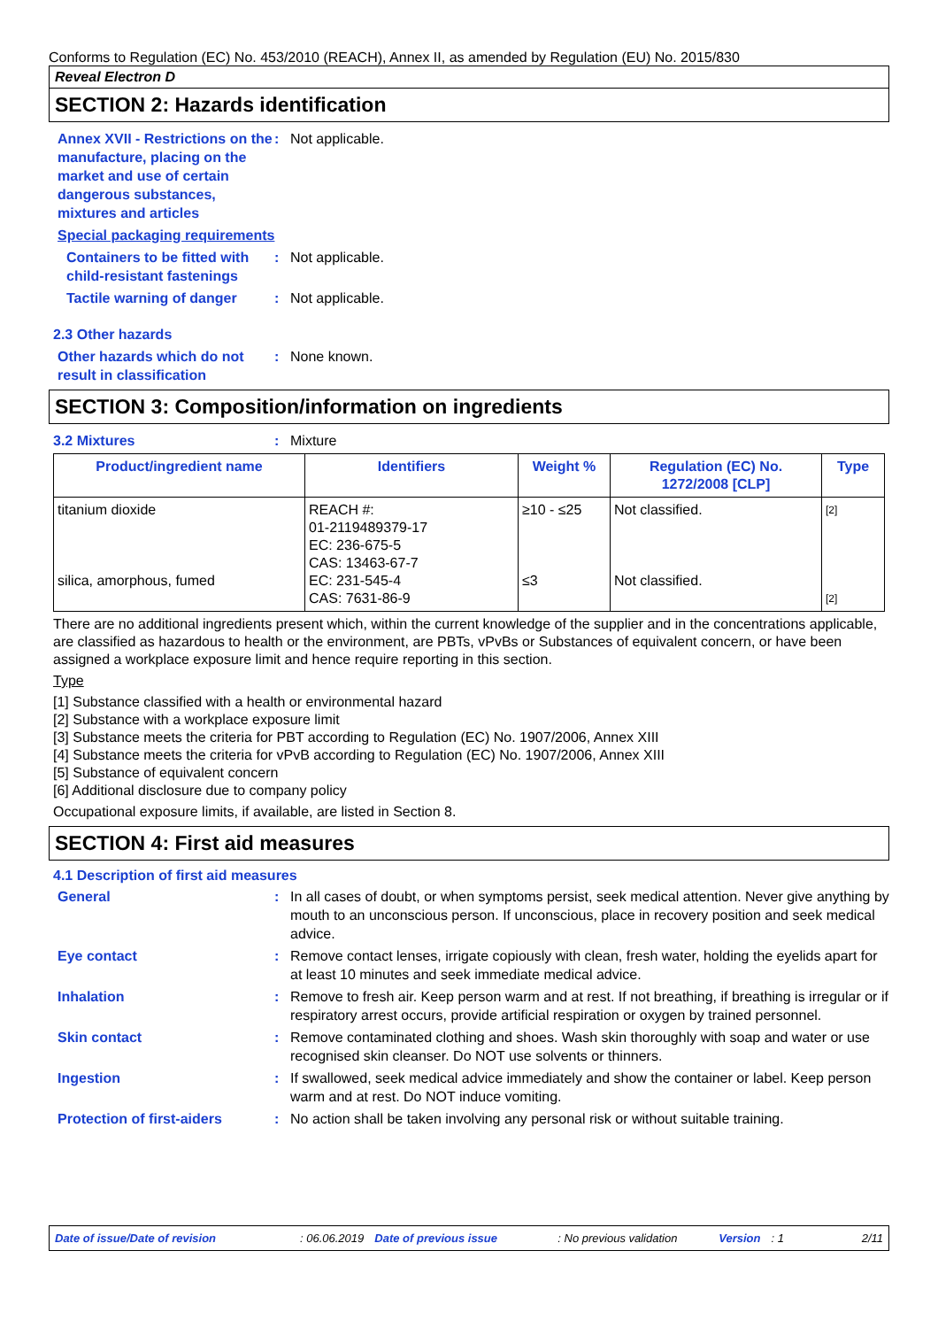Conforms to Regulation (EC) No. 453/2010 (REACH), Annex II, as amended by Regulation (EU) No. 2015/830
Reveal Electron D
SECTION 2: Hazards identification
Annex XVII - Restrictions on the manufacture, placing on the market and use of certain dangerous substances, mixtures and articles
: Not applicable.
Special packaging requirements
Containers to be fitted with child-resistant fastenings
: Not applicable.
Tactile warning of danger
: Not applicable.
2.3 Other hazards
Other hazards which do not result in classification
: None known.
SECTION 3: Composition/information on ingredients
3.2 Mixtures : Mixture
| Product/ingredient name | Identifiers | Weight % | Regulation (EC) No. 1272/2008 [CLP] | Type |
| --- | --- | --- | --- | --- |
| titanium dioxide silica, amorphous, fumed | REACH #: 01-2119489379-17 EC: 236-675-5 CAS: 13463-67-7 EC: 231-545-4 CAS: 7631-86-9 | ≥10 - ≤25 ≤3 | Not classified. Not classified. | [2] [2] |
There are no additional ingredients present which, within the current knowledge of the supplier and in the concentrations applicable, are classified as hazardous to health or the environment, are PBTs, vPvBs or Substances of equivalent concern, or have been assigned a workplace exposure limit and hence require reporting in this section.
Type
[1] Substance classified with a health or environmental hazard
[2] Substance with a workplace exposure limit
[3] Substance meets the criteria for PBT according to Regulation (EC) No. 1907/2006, Annex XIII
[4] Substance meets the criteria for vPvB according to Regulation (EC) No. 1907/2006, Annex XIII
[5] Substance of equivalent concern
[6] Additional disclosure due to company policy
Occupational exposure limits, if available, are listed in Section 8.
SECTION 4: First aid measures
4.1 Description of first aid measures
General : In all cases of doubt, or when symptoms persist, seek medical attention. Never give anything by mouth to an unconscious person. If unconscious, place in recovery position and seek medical advice.
Eye contact : Remove contact lenses, irrigate copiously with clean, fresh water, holding the eyelids apart for at least 10 minutes and seek immediate medical advice.
Inhalation : Remove to fresh air. Keep person warm and at rest. If not breathing, if breathing is irregular or if respiratory arrest occurs, provide artificial respiration or oxygen by trained personnel.
Skin contact : Remove contaminated clothing and shoes. Wash skin thoroughly with soap and water or use recognised skin cleanser. Do NOT use solvents or thinners.
Ingestion : If swallowed, seek medical advice immediately and show the container or label. Keep person warm and at rest. Do NOT induce vomiting.
Protection of first-aiders
: No action shall be taken involving any personal risk or without suitable training.
Date of issue/Date of revision: 06.06.2019 Date of previous issue: No previous validation Version: 1 2/11